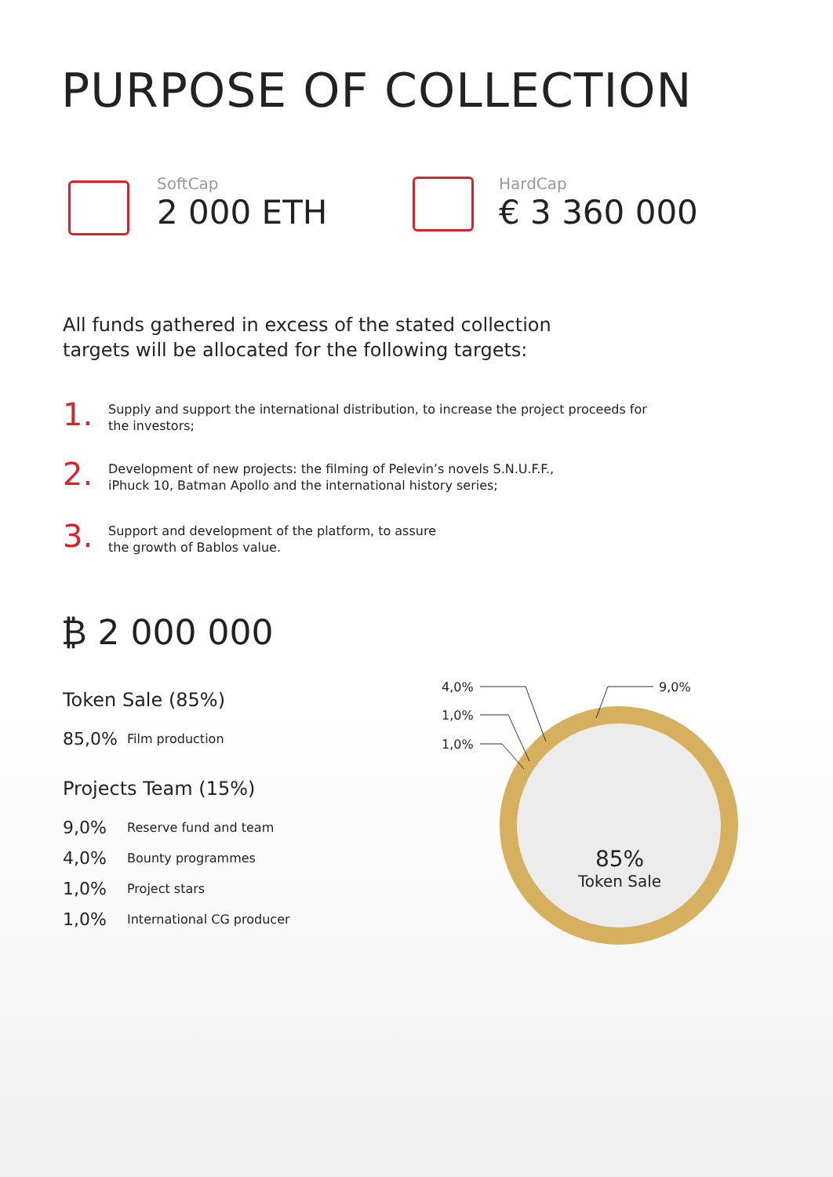PURPOSE OF COLLECTION
SoftCap
2 000 ETH
HardCap
€ 3 360 000
All funds gathered in excess of the stated collection
targets will be allocated for the following targets:
1.
Supply and support the international distribution, to increase the project proceeds for
the investors;
2.
Development of new projects: the filming of Pelevin’s novels S.N.U.F.F.,
iPhuck 10, Batman Apollo and the international history series;
3.
Support and development of the platform, to assure
the growth of Bablos value.
₿ 2 000 000
Token Sale (85%)
85,0% Film production
Projects Team (15%)
9,0% Reserve fund and team
4,0% Bounty programmes
1,0% Project stars
1,0% International CG producer
4,0%
1,0%
1,0%
9,0%
85%
Token Sale